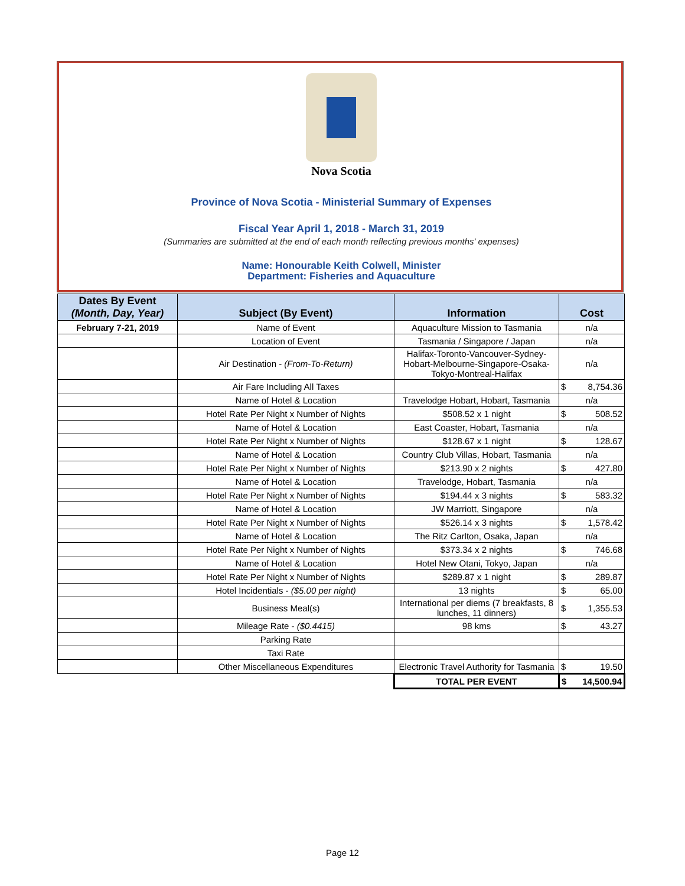Nova Scotia
Province of Nova Scotia - Ministerial Summary of Expenses
Fiscal Year April 1, 2018 - March 31, 2019
(Summaries are submitted at the end of each month reflecting previous months' expenses)
Name: Honourable Keith Colwell, Minister
Department: Fisheries and Aquaculture
| Dates By Event (Month, Day, Year) | Subject (By Event) | Information | Cost |
| --- | --- | --- | --- |
| February 7-21, 2019 | Name of Event | Aquaculture Mission to Tasmania | n/a |
| | Location of Event | Tasmania / Singapore / Japan | n/a |
| | Air Destination - (From-To-Return) | Halifax-Toronto-Vancouver-Sydney-Hobart-Melbourne-Singapore-Osaka-Tokyo-Montreal-Halifax | n/a |
| | Air Fare Including All Taxes | | $ 8,754.36 |
| | Name of Hotel & Location | Travelodge Hobart, Hobart, Tasmania | n/a |
| | Hotel Rate Per Night x Number of Nights | $508.52 x 1 night | $ 508.52 |
| | Name of Hotel & Location | East Coaster, Hobart, Tasmania | n/a |
| | Hotel Rate Per Night x Number of Nights | $128.67 x 1 night | $ 128.67 |
| | Name of Hotel & Location | Country Club Villas, Hobart, Tasmania | n/a |
| | Hotel Rate Per Night x Number of Nights | $213.90 x 2 nights | $ 427.80 |
| | Name of Hotel & Location | Travelodge, Hobart, Tasmania | n/a |
| | Hotel Rate Per Night x Number of Nights | $194.44 x 3 nights | $ 583.32 |
| | Name of Hotel & Location | JW Marriott, Singapore | n/a |
| | Hotel Rate Per Night x Number of Nights | $526.14 x 3 nights | $ 1,578.42 |
| | Name of Hotel & Location | The Ritz Carlton, Osaka, Japan | n/a |
| | Hotel Rate Per Night x Number of Nights | $373.34 x 2 nights | $ 746.68 |
| | Name of Hotel & Location | Hotel New Otani, Tokyo, Japan | n/a |
| | Hotel Rate Per Night x Number of Nights | $289.87 x 1 night | $ 289.87 |
| | Hotel Incidentials - ($5.00 per night) | 13 nights | $ 65.00 |
| | Business Meal(s) | International per diems (7 breakfasts, 8 lunches, 11 dinners) | $ 1,355.53 |
| | Mileage Rate - ($0.4415) | 98 kms | $ 43.27 |
| | Parking Rate | | |
| | Taxi Rate | | |
| | Other Miscellaneous Expenditures | Electronic Travel Authority for Tasmania | $ 19.50 |
| | | TOTAL PER EVENT | $ 14,500.94 |
Page 12